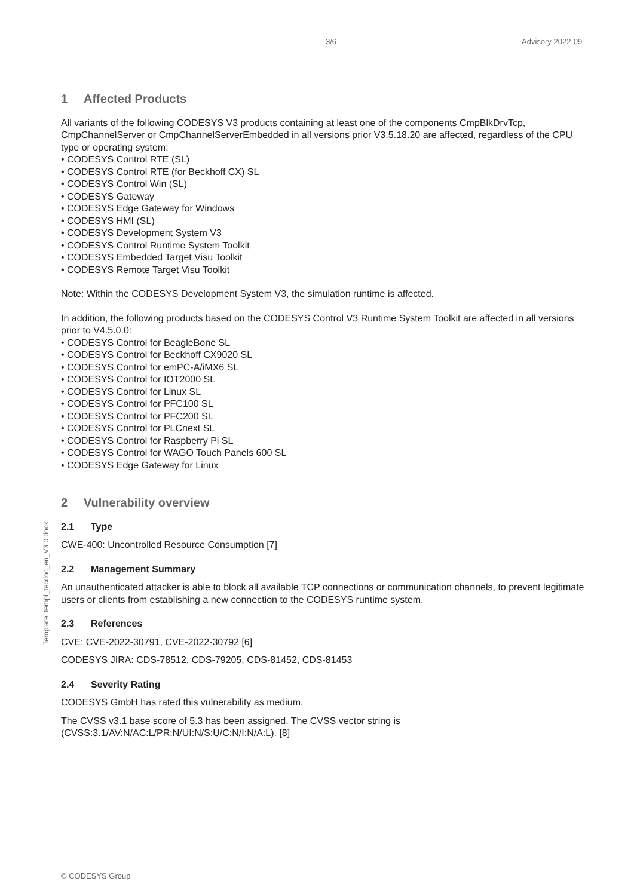3/6 Advisory 2022-09
1 Affected Products
All variants of the following CODESYS V3 products containing at least one of the components CmpBlkDrvTcp, CmpChannelServer or CmpChannelServerEmbedded in all versions prior V3.5.18.20 are affected, regardless of the CPU type or operating system:
• CODESYS Control RTE (SL)
• CODESYS Control RTE (for Beckhoff CX) SL
• CODESYS Control Win (SL)
• CODESYS Gateway
• CODESYS Edge Gateway for Windows
• CODESYS HMI (SL)
• CODESYS Development System V3
• CODESYS Control Runtime System Toolkit
• CODESYS Embedded Target Visu Toolkit
• CODESYS Remote Target Visu Toolkit
Note: Within the CODESYS Development System V3, the simulation runtime is affected.
In addition, the following products based on the CODESYS Control V3 Runtime System Toolkit are affected in all versions prior to V4.5.0.0:
• CODESYS Control for BeagleBone SL
• CODESYS Control for Beckhoff CX9020 SL
• CODESYS Control for emPC-A/iMX6 SL
• CODESYS Control for IOT2000 SL
• CODESYS Control for Linux SL
• CODESYS Control for PFC100 SL
• CODESYS Control for PFC200 SL
• CODESYS Control for PLCnext SL
• CODESYS Control for Raspberry Pi SL
• CODESYS Control for WAGO Touch Panels 600 SL
• CODESYS Edge Gateway for Linux
2 Vulnerability overview
2.1 Type
CWE-400: Uncontrolled Resource Consumption [7]
2.2 Management Summary
An unauthenticated attacker is able to block all available TCP connections or communication channels, to prevent legitimate users or clients from establishing a new connection to the CODESYS runtime system.
2.3 References
CVE: CVE-2022-30791, CVE-2022-30792 [6]
CODESYS JIRA: CDS-78512, CDS-79205, CDS-81452, CDS-81453
2.4 Severity Rating
CODESYS GmbH has rated this vulnerability as medium.
The CVSS v3.1 base score of 5.3 has been assigned. The CVSS vector string is (CVSS:3.1/AV:N/AC:L/PR:N/UI:N/S:U/C:N/I:N/A:L). [8]
Template: templ_tecdoc_en_V3.0.docx
© CODESYS Group